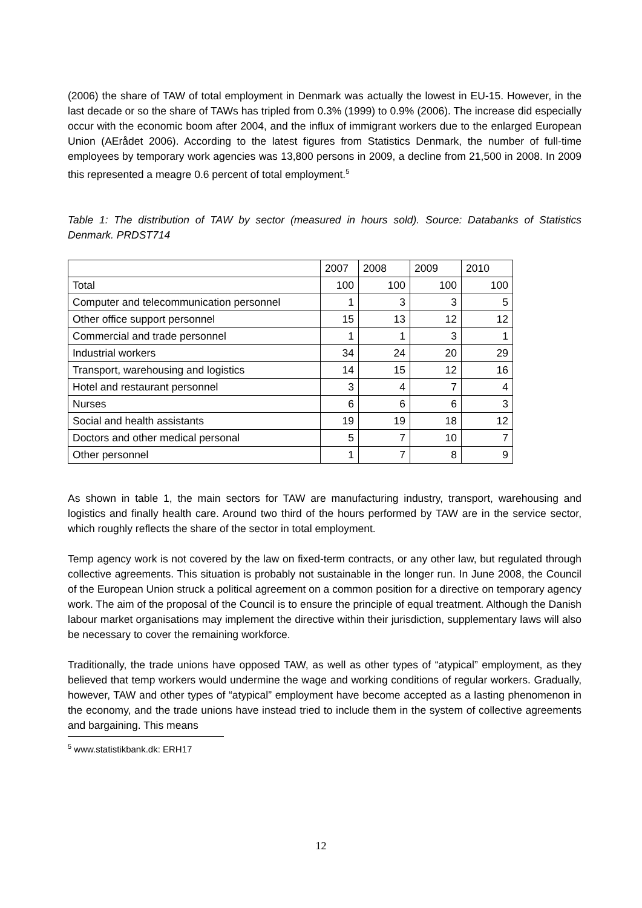(2006) the share of TAW of total employment in Denmark was actually the lowest in EU-15. However, in the last decade or so the share of TAWs has tripled from 0.3% (1999) to 0.9% (2006). The increase did especially occur with the economic boom after 2004, and the influx of immigrant workers due to the enlarged European Union (AErådet 2006). According to the latest figures from Statistics Denmark, the number of full-time employees by temporary work agencies was 13,800 persons in 2009, a decline from 21,500 in 2008. In 2009 this represented a meagre 0.6 percent of total employment.<sup>5</sup>
Table 1: The distribution of TAW by sector (measured in hours sold). Source: Databanks of Statistics Denmark. PRDST714
| | 2007 | 2008 | 2009 | 2010 |
| Total | 100 | 100 | 100 | 100 |
| Computer and telecommunication personnel | 1 | 3 | 3 | 5 |
| Other office support personnel | 15 | 13 | 12 | 12 |
| Commercial and trade personnel | 1 | 1 | 3 | 1 |
| Industrial workers | 34 | 24 | 20 | 29 |
| Transport, warehousing and logistics | 14 | 15 | 12 | 16 |
| Hotel and restaurant personnel | 3 | 4 | 7 | 4 |
| Nurses | 6 | 6 | 6 | 3 |
| Social and health assistants | 19 | 19 | 18 | 12 |
| Doctors and other medical personal | 5 | 7 | 10 | 7 |
| Other personnel | 1 | 7 | 8 | 9 |
As shown in table 1, the main sectors for TAW are manufacturing industry, transport, warehousing and logistics and finally health care. Around two third of the hours performed by TAW are in the service sector, which roughly reflects the share of the sector in total employment.
Temp agency work is not covered by the law on fixed-term contracts, or any other law, but regulated through collective agreements. This situation is probably not sustainable in the longer run. In June 2008, the Council of the European Union struck a political agreement on a common position for a directive on temporary agency work. The aim of the proposal of the Council is to ensure the principle of equal treatment. Although the Danish labour market organisations may implement the directive within their jurisdiction, supplementary laws will also be necessary to cover the remaining workforce.
Traditionally, the trade unions have opposed TAW, as well as other types of “atypical” employment, as they believed that temp workers would undermine the wage and working conditions of regular workers. Gradually, however, TAW and other types of “atypical” employment have become accepted as a lasting phenomenon in the economy, and the trade unions have instead tried to include them in the system of collective agreements and bargaining. This means
<sup>5</sup> www.statistikbank.dk: ERH17
12